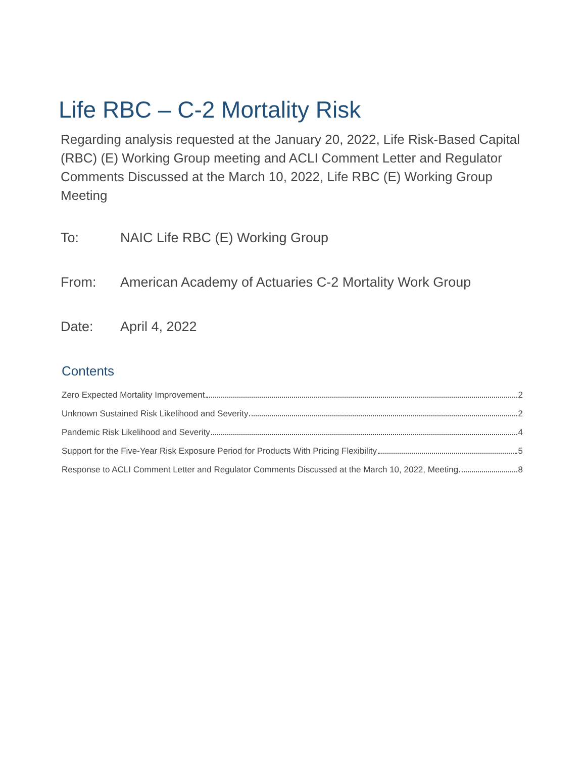Life RBC – C-2 Mortality Risk
Regarding analysis requested at the January 20, 2022, Life Risk-Based Capital (RBC) (E) Working Group meeting and ACLI Comment Letter and Regulator Comments Discussed at the March 10, 2022, Life RBC (E) Working Group Meeting
To: NAIC Life RBC (E) Working Group
From: American Academy of Actuaries C-2 Mortality Work Group
Date: April 4, 2022
Contents
Zero Expected Mortality Improvement 2
Unknown Sustained Risk Likelihood and Severity 2
Pandemic Risk Likelihood and Severity 4
Support for the Five-Year Risk Exposure Period for Products With Pricing Flexibility 5
Response to ACLI Comment Letter and Regulator Comments Discussed at the March 10, 2022, Meeting 8